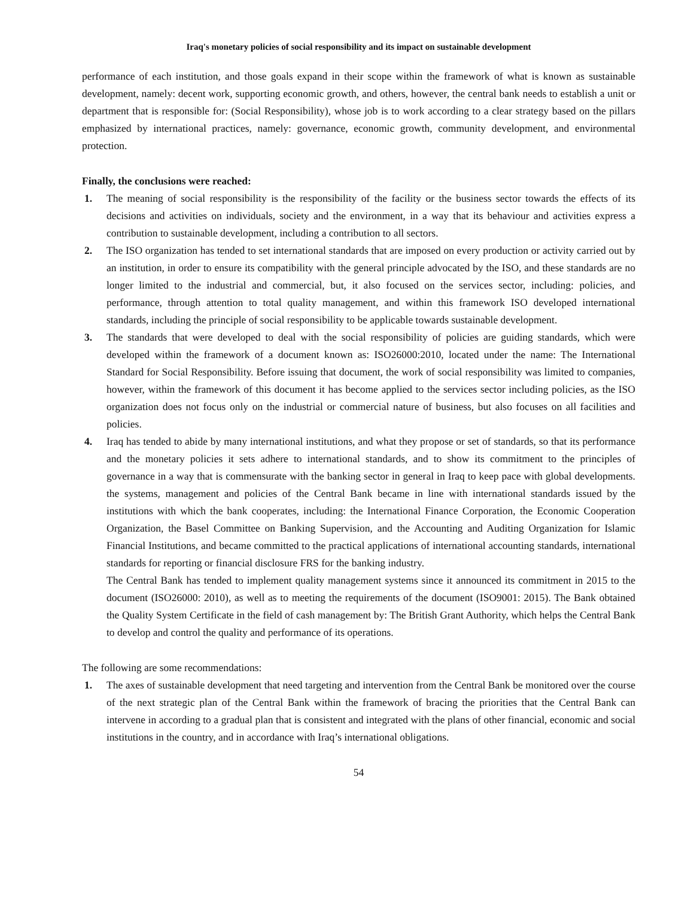Iraq's monetary policies of social responsibility and its impact on sustainable development
performance of each institution, and those goals expand in their scope within the framework of what is known as sustainable development, namely: decent work, supporting economic growth, and others, however, the central bank needs to establish a unit or department that is responsible for: (Social Responsibility), whose job is to work according to a clear strategy based on the pillars emphasized by international practices, namely: governance, economic growth, community development, and environmental protection.
Finally, the conclusions were reached:
1. The meaning of social responsibility is the responsibility of the facility or the business sector towards the effects of its decisions and activities on individuals, society and the environment, in a way that its behaviour and activities express a contribution to sustainable development, including a contribution to all sectors.
2. The ISO organization has tended to set international standards that are imposed on every production or activity carried out by an institution, in order to ensure its compatibility with the general principle advocated by the ISO, and these standards are no longer limited to the industrial and commercial, but, it also focused on the services sector, including: policies, and performance, through attention to total quality management, and within this framework ISO developed international standards, including the principle of social responsibility to be applicable towards sustainable development.
3. The standards that were developed to deal with the social responsibility of policies are guiding standards, which were developed within the framework of a document known as: ISO26000:2010, located under the name: The International Standard for Social Responsibility. Before issuing that document, the work of social responsibility was limited to companies, however, within the framework of this document it has become applied to the services sector including policies, as the ISO organization does not focus only on the industrial or commercial nature of business, but also focuses on all facilities and policies.
4. Iraq has tended to abide by many international institutions, and what they propose or set of standards, so that its performance and the monetary policies it sets adhere to international standards, and to show its commitment to the principles of governance in a way that is commensurate with the banking sector in general in Iraq to keep pace with global developments. the systems, management and policies of the Central Bank became in line with international standards issued by the institutions with which the bank cooperates, including: the International Finance Corporation, the Economic Cooperation Organization, the Basel Committee on Banking Supervision, and the Accounting and Auditing Organization for Islamic Financial Institutions, and became committed to the practical applications of international accounting standards, international standards for reporting or financial disclosure FRS for the banking industry.
The Central Bank has tended to implement quality management systems since it announced its commitment in 2015 to the document (ISO26000: 2010), as well as to meeting the requirements of the document (ISO9001: 2015). The Bank obtained the Quality System Certificate in the field of cash management by: The British Grant Authority, which helps the Central Bank to develop and control the quality and performance of its operations.
The following are some recommendations:
1. The axes of sustainable development that need targeting and intervention from the Central Bank be monitored over the course of the next strategic plan of the Central Bank within the framework of bracing the priorities that the Central Bank can intervene in according to a gradual plan that is consistent and integrated with the plans of other financial, economic and social institutions in the country, and in accordance with Iraq’s international obligations.
54